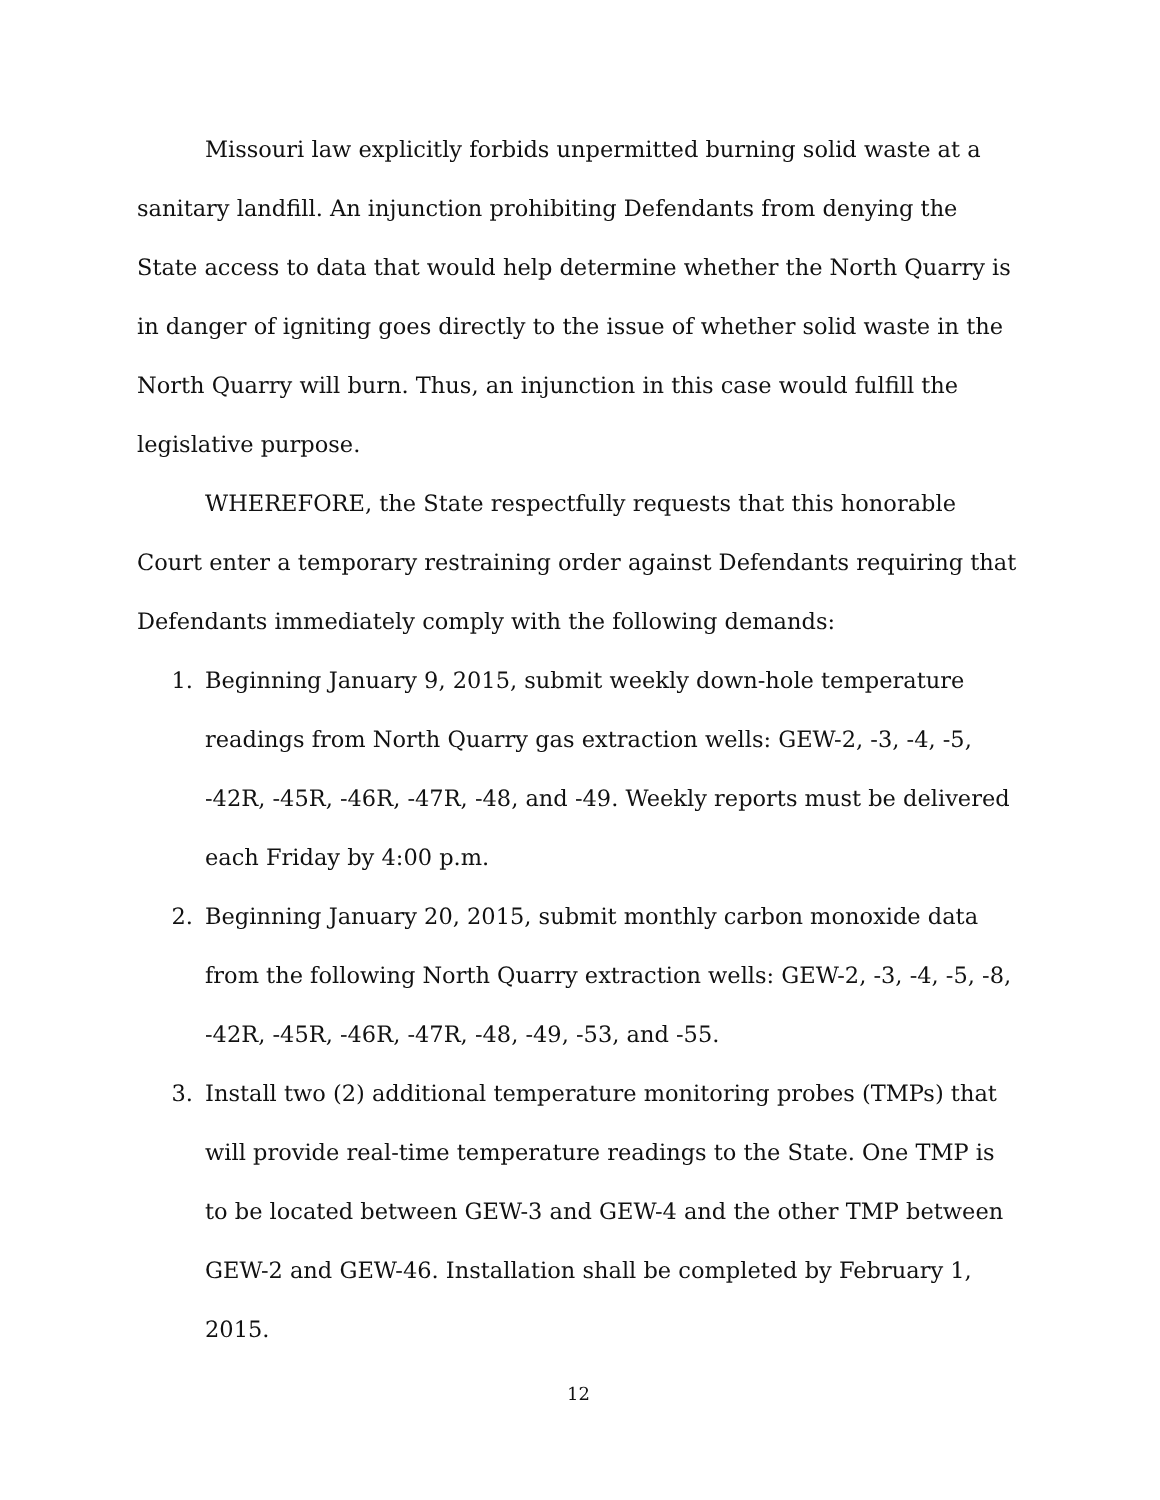Missouri law explicitly forbids unpermitted burning solid waste at a sanitary landfill. An injunction prohibiting Defendants from denying the State access to data that would help determine whether the North Quarry is in danger of igniting goes directly to the issue of whether solid waste in the North Quarry will burn. Thus, an injunction in this case would fulfill the legislative purpose.
WHEREFORE, the State respectfully requests that this honorable Court enter a temporary restraining order against Defendants requiring that Defendants immediately comply with the following demands:
1. Beginning January 9, 2015, submit weekly down-hole temperature readings from North Quarry gas extraction wells: GEW-2, -3, -4, -5, -42R, -45R, -46R, -47R, -48, and -49. Weekly reports must be delivered each Friday by 4:00 p.m.
2. Beginning January 20, 2015, submit monthly carbon monoxide data from the following North Quarry extraction wells: GEW-2, -3, -4, -5, -8, -42R, -45R, -46R, -47R, -48, -49, -53, and -55.
3. Install two (2) additional temperature monitoring probes (TMPs) that will provide real-time temperature readings to the State. One TMP is to be located between GEW-3 and GEW-4 and the other TMP between GEW-2 and GEW-46. Installation shall be completed by February 1, 2015.
12